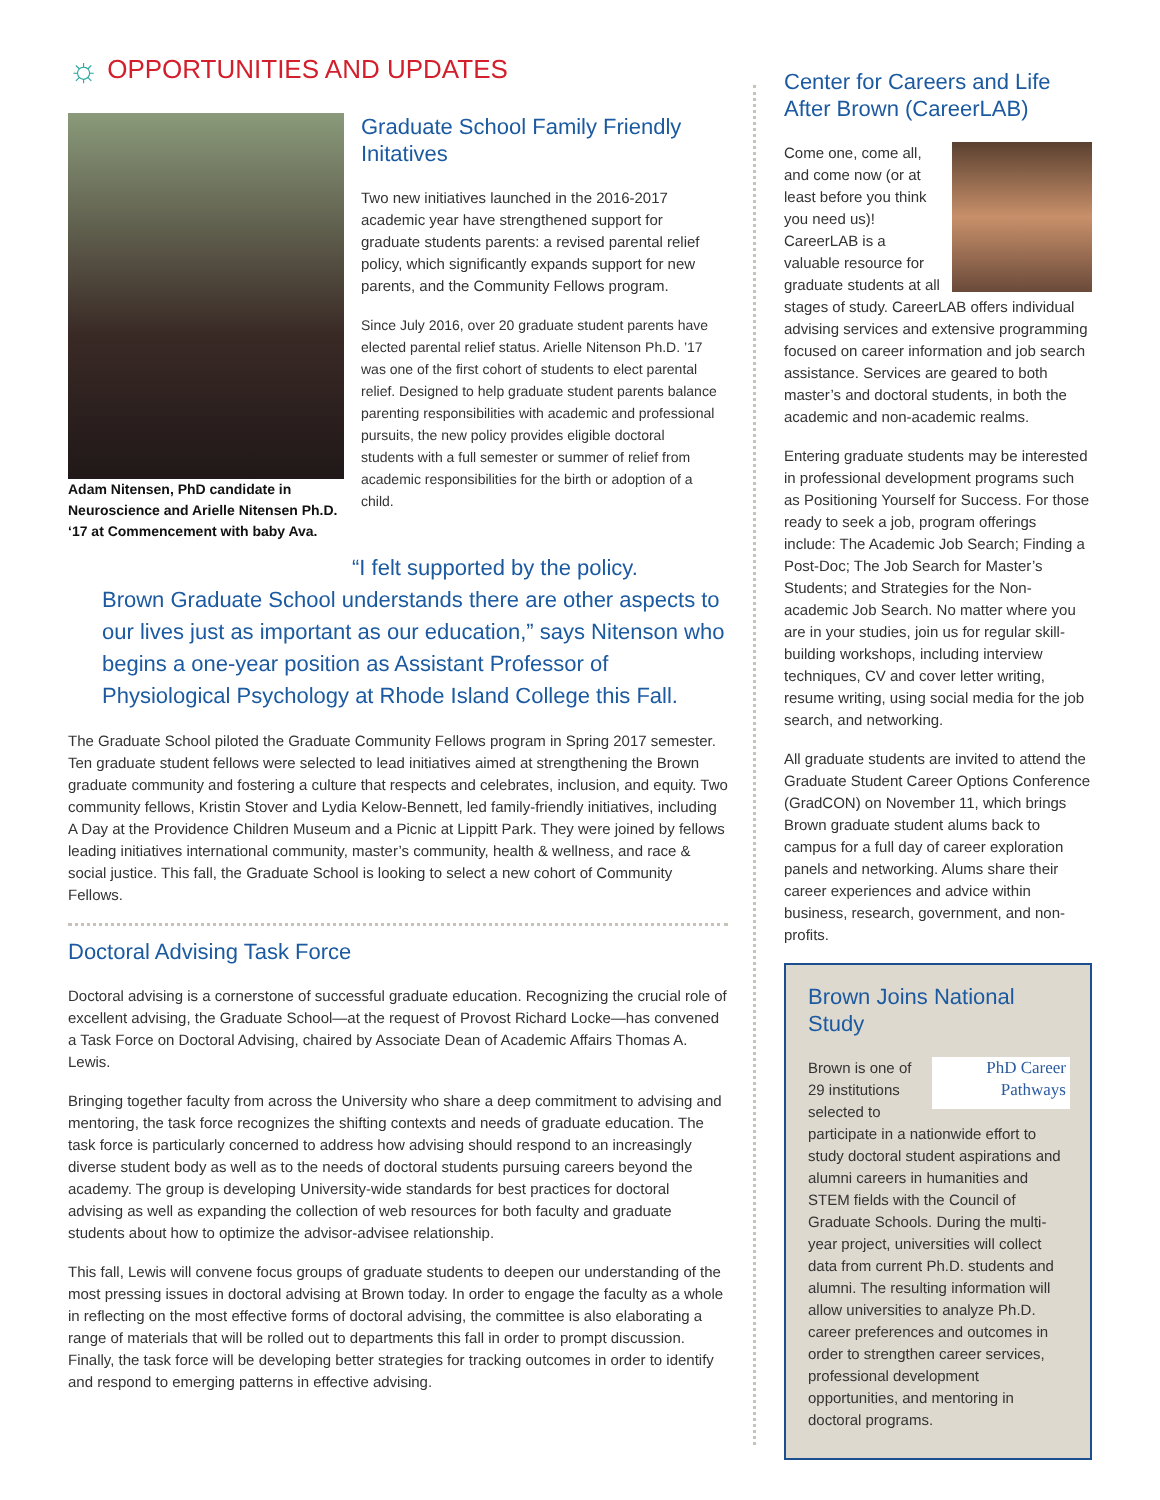☼ OPPORTUNITIES AND UPDATES
Adam Nitensen, PhD candidate in Neuroscience and Arielle Nitensen Ph.D. ‘17 at Commencement with baby Ava.
Graduate School Family Friendly Initatives
Two new initiatives launched in the 2016-2017 academic year have strengthened support for graduate students parents: a revised parental relief policy, which significantly expands support for new parents, and the Community Fellows program.
Since July 2016, over 20 graduate student parents have elected parental relief status. Arielle Nitenson Ph.D. ’17 was one of the first cohort of students to elect parental relief. Designed to help graduate student parents balance parenting responsibilities with academic and professional pursuits, the new policy provides eligible doctoral students with a full semester or summer of relief from academic responsibilities for the birth or adoption of a child.
“I felt supported by the policy.
Brown Graduate School understands there are other aspects to our lives just as important as our education,” says Nitenson who begins a one-year position as Assistant Professor of Physiological Psychology at Rhode Island College this Fall.
The Graduate School piloted the Graduate Community Fellows program in Spring 2017 semester. Ten graduate student fellows were selected to lead initiatives aimed at strengthening the Brown graduate community and fostering a culture that respects and celebrates, inclusion, and equity. Two community fellows, Kristin Stover and Lydia Kelow-Bennett, led family-friendly initiatives, including A Day at the Providence Children Museum and a Picnic at Lippitt Park. They were joined by fellows leading initiatives international community, master’s community, health & wellness, and race & social justice. This fall, the Graduate School is looking to select a new cohort of Community Fellows.
Doctoral Advising Task Force
Doctoral advising is a cornerstone of successful graduate education. Recognizing the crucial role of excellent advising, the Graduate School—at the request of Provost Richard Locke—has convened a Task Force on Doctoral Advising, chaired by Associate Dean of Academic Affairs Thomas A. Lewis.
Bringing together faculty from across the University who share a deep commitment to advising and mentoring, the task force recognizes the shifting contexts and needs of graduate education. The task force is particularly concerned to address how advising should respond to an increasingly diverse student body as well as to the needs of doctoral students pursuing careers beyond the academy. The group is developing University-wide standards for best practices for doctoral advising as well as expanding the collection of web resources for both faculty and graduate students about how to optimize the advisor-advisee relationship.
This fall, Lewis will convene focus groups of graduate students to deepen our understanding of the most pressing issues in doctoral advising at Brown today. In order to engage the faculty as a whole in reflecting on the most effective forms of doctoral advising, the committee is also elaborating a range of materials that will be rolled out to departments this fall in order to prompt discussion. Finally, the task force will be developing better strategies for tracking outcomes in order to identify and respond to emerging patterns in effective advising.
Center for Careers and Life After Brown (CareerLAB)
Come one, come all, and come now (or at least before you think you need us)! CareerLAB is a valuable resource for graduate students at all stages of study. CareerLAB offers individual advising services and extensive programming focused on career information and job search assistance. Services are geared to both master’s and doctoral students, in both the academic and non-academic realms.
Entering graduate students may be interested in professional development programs such as Positioning Yourself for Success. For those ready to seek a job, program offerings include: The Academic Job Search; Finding a Post-Doc; The Job Search for Master’s Students; and Strategies for the Non-academic Job Search. No matter where you are in your studies, join us for regular skill-building workshops, including interview techniques, CV and cover letter writing, resume writing, using social media for the job search, and networking.
All graduate students are invited to attend the Graduate Student Career Options Conference (GradCON) on November 11, which brings Brown graduate student alums back to campus for a full day of career exploration panels and networking. Alums share their career experiences and advice within business, research, government, and non-profits.
Brown Joins National Study
PhD Career
Pathways Brown is one of 29 institutions selected to participate in a nationwide effort to study doctoral student aspirations and alumni careers in humanities and STEM fields with the Council of Graduate Schools. During the multi-year project, universities will collect data from current Ph.D. students and alumni. The resulting information will allow universities to analyze Ph.D. career preferences and outcomes in order to strengthen career services, professional development opportunities, and mentoring in doctoral programs.